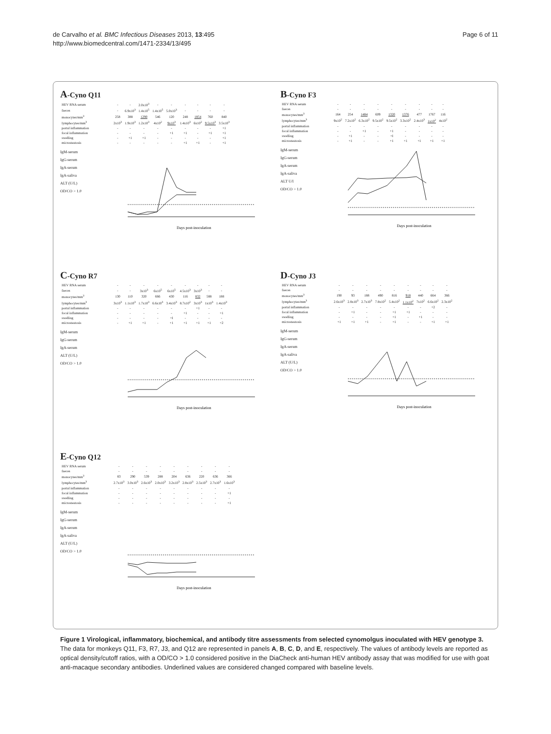de Carvalho et al. BMC Infectious Diseases 2013, 13:495
http://www.biomedcentral.com/1471-2334/13/495
Page 6 of 11
A-Cyno Q11
| HEV RNA serum | - | - | 2.0x10<sup>3</sup> | - | - | - | - | - | - |
| faeces | - | 6.9x10<sup>3</sup> | 1.4x10<sup>5</sup> | 1.4x10<sup>5</sup> | 5.0x10<sup>3</sup> | - | - | - | - |
| monocytes/mm<sup>3</sup> | 258 | 388 | 1290 | 546 | 120 | 248 | 1854 | 760 | 840 |
| lymphocytes/mm<sup>3</sup> | 2x10<sup>3</sup> | 1.9x10<sup>3</sup> | 1.2x10<sup>3</sup> | 4x10<sup>2</sup> | 9x10<sup>3</sup> | 1.4x10<sup>3</sup> | 6x10<sup>2</sup> | 9.5x10<sup>3</sup> | 3.5x10<sup>3</sup> |
| portal inflammation | - | - | - | - | - | - | - | - | +1 |
| focal inflammation | - | - | - | - | +1 | +1 | - | +1 | +1 |
| swelling | - | +1 | +1 | - | - | - | - | - | +1 |
| microsteatosis | - | - | - | - | - | +1 | +1 | - | +1 |
IgM-serum
IgG-serum
IgA-serum
IgA-saliva
ALT (U/L)
OD/CO > 1.0
Days post-inoculation
B-Cyno F3
| HEV RNA serum | - | - | - | - | - | - | - | - | - |
| faeces | - | - | - | - | - | - | - | - | - |
| monocytes/mm<sup>3</sup> | 164 | 254 | 1484 | 609 | 1320 | 1376 | 477 | 1767 | 116 |
| lymphocytes/mm<sup>3</sup> | 9x10<sup>2</sup> | 7.2x10<sup>2</sup> | 6.3x10<sup>2</sup> | 9.5x10<sup>2</sup> | 9.5x10<sup>2</sup> | 3.3x10<sup>2</sup> | 2.4x10<sup>3</sup> | 1x10<sup>2</sup> | 4x10<sup>2</sup> |
| portal inflammation | - | - | - | - | - | - | - | - | - |
| focal inflammation | - | - | +1 | - | +1 | - | - | - | - |
| swelling | - | +1 | - | - | +I | - | - | - | - |
| microsteatosis | - | +1 | - | - | +1 | +1 | +1 | +1 | +1 |
IgM-serum
IgG-serum
IgA-serum
IgA-saliva
ALT U/l
OD/CO > 1.0
Days post-inoculation
C-Cyno R7
| HEV RNA serum | - | - | - | - | - | - | - | - | - |
| faeces | - | - | 3x10<sup>3</sup> | 6x10<sup>5</sup> | 6x10<sup>5</sup> | 4.5x10<sup>3</sup> | 3x10<sup>3</sup> | - | - |
| monocytes/mm<sup>3</sup> | 130 | 110 | 320 | 666 | 430 | 116 | 832 | 588 | 188 |
| lymphocytes/mm<sup>3</sup> | 3x10<sup>3</sup> | 1.1x10<sup>3</sup> | 1.7x10<sup>3</sup> | 6.6x10<sup>3</sup> | 3.4x10<sup>3</sup> | 8.7x10<sup>2</sup> | 3x10<sup>3</sup> | 1x10<sup>3</sup> | 1.4x10<sup>3</sup> |
| portal inflammation | - | - | - | - | - | - | +1 | - | - |
| focal inflammation | - | - | - | - | - | +1 | - | - | +1 |
| swelling | - | - | - | - | +I | - | - | - | - |
| microsteatosis | - | +1 | +1 | - | +1 | +1 | +1 | +1 | +2 |
IgM-serum
IgG-serum
IgA-serum
ALT (U/L)
OD/CO > 1.0
Days post-inoculation
D-Cyno J3
| HEV RNA serum | - | - | - | - | - | - | - | - | - |
| faeces | - | - | - | - | - | - | - | - | - |
| monocytes/mm<sup>3</sup> | 190 | 93 | 188 | 490 | 816 | 918 | 440 | 664 | 366 |
| lymphocytes/mm<sup>3</sup> | 2.6x10<sup>3</sup> | 2.8x10<sup>3</sup> | 2.7x10<sup>3</sup> | 7.8x10<sup>2</sup> | 5.4x10<sup>2</sup> | 1.1x10<sup>2</sup> | 7x10<sup>2</sup> | 6.6x10<sup>2</sup> | 2.3x10<sup>2</sup> |
| portal inflammation | - | - | - | - | - | - | - | +2 | - |
| focal inflammation | - | +1 | - | - | +1 | +1 | - | - | - |
| swelling | - | - | - | - | +1 | - | +1 | - | - |
| microsteatosis | +1 | +1 | +1 | - | +1 | - | - | +1 | +1 |
IgM-serum
IgG-serum
IgA-serum
IgA-saliva
ALT (U/L)
OD/CO > 1.0
Days post-inoculation
E-Cyno Q12
| HEV RNA serum | - | - | - | - | - | - | - | - | - |
| faeces | - | - | - | - | - | - | - | - | - |
| monocytes/mm<sup>3</sup> | 83 | 290 | 539 | 288 | 204 | 636 | 220 | 636 | 366 |
| lymphocytes/mm<sup>3</sup> | 2.7x10<sup>3</sup> | 3.0x10<sup>3</sup> | 2.6x10<sup>3</sup> | 2.0x10<sup>3</sup> | 3.2x10<sup>3</sup> | 2.8x10<sup>3</sup> | 2.5x10<sup>3</sup> | 2.7x10<sup>3</sup> | 1.6x10<sup>3</sup> |
| portal inflammation | - | - | - | - | - | - | - | - | - |
| focal inflammation | - | - | - | - | - | - | - | - | +1 |
| swelling | - | - | - | - | - | - | - | - | - |
| microsteatosis | - | - | - | - | - | - | - | - | +1 |
IgM-serum
IgG-serum
IgA-serum
IgA-saliva
ALT (U/L)
OD/CO > 1.0
Days post-inoculation
Figure 1 Virological, inflammatory, biochemical, and antibody titre assessments from selected cynomolgus inoculated with HEV genotype 3. The data for monkeys Q11, F3, R7, J3, and Q12 are represented in panels A, B, C, D, and E, respectively. The values of antibody levels are reported as optical density/cutoff ratios, with a OD/CO > 1.0 considered positive in the DiaCheck anti-human HEV antibody assay that was modified for use with goat anti-macaque secondary antibodies. Underlined values are considered changed compared with baseline levels.